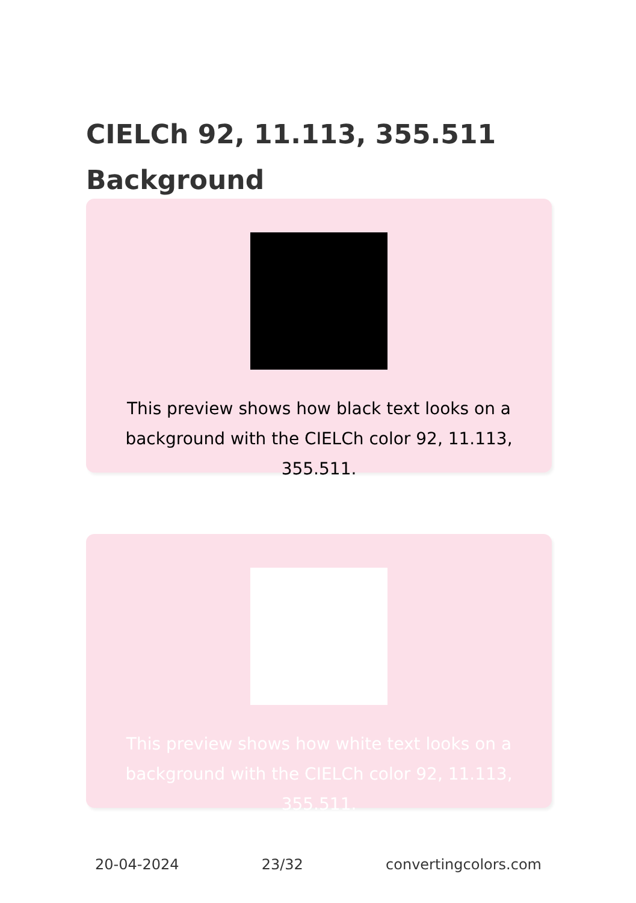CIELCh 92, 11.113, 355.511
Background
This preview shows how black text looks on a background with the CIELCh color 92, 11.113, 355.511.
This preview shows how white text looks on a background with the CIELCh color 92, 11.113, 355.511.
20-04-2024 23/32 convertingcolors.com